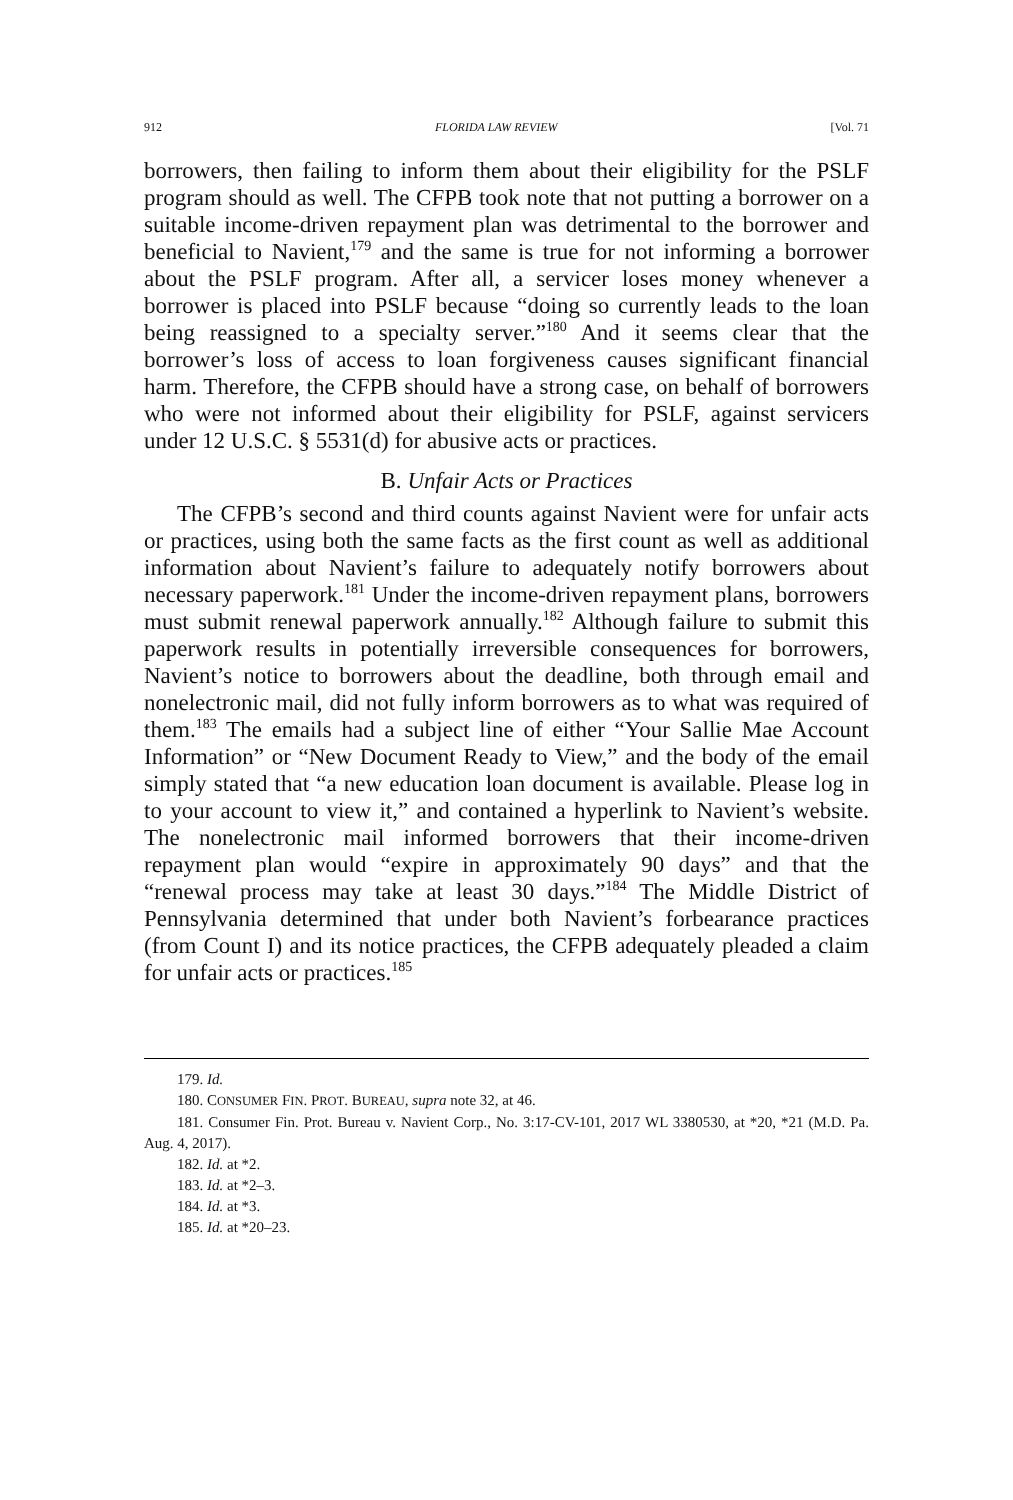912 FLORIDA LAW REVIEW [Vol. 71
borrowers, then failing to inform them about their eligibility for the PSLF program should as well. The CFPB took note that not putting a borrower on a suitable income-driven repayment plan was detrimental to the borrower and beneficial to Navient,<sup>179</sup> and the same is true for not informing a borrower about the PSLF program. After all, a servicer loses money whenever a borrower is placed into PSLF because “doing so currently leads to the loan being reassigned to a specialty server.”<sup>180</sup> And it seems clear that the borrower’s loss of access to loan forgiveness causes significant financial harm. Therefore, the CFPB should have a strong case, on behalf of borrowers who were not informed about their eligibility for PSLF, against servicers under 12 U.S.C. § 5531(d) for abusive acts or practices.
B. Unfair Acts or Practices
The CFPB’s second and third counts against Navient were for unfair acts or practices, using both the same facts as the first count as well as additional information about Navient’s failure to adequately notify borrowers about necessary paperwork.<sup>181</sup> Under the income-driven repayment plans, borrowers must submit renewal paperwork annually.<sup>182</sup> Although failure to submit this paperwork results in potentially irreversible consequences for borrowers, Navient’s notice to borrowers about the deadline, both through email and nonelectronic mail, did not fully inform borrowers as to what was required of them.<sup>183</sup> The emails had a subject line of either “Your Sallie Mae Account Information” or “New Document Ready to View,” and the body of the email simply stated that “a new education loan document is available. Please log in to your account to view it,” and contained a hyperlink to Navient’s website. The nonelectronic mail informed borrowers that their income-driven repayment plan would “expire in approximately 90 days” and that the “renewal process may take at least 30 days.”<sup>184</sup> The Middle District of Pennsylvania determined that under both Navient’s forbearance practices (from Count I) and its notice practices, the CFPB adequately pleaded a claim for unfair acts or practices.<sup>185</sup>
179. Id.
180. CONSUMER FIN. PROT. BUREAU, supra note 32, at 46.
181. Consumer Fin. Prot. Bureau v. Navient Corp., No. 3:17-CV-101, 2017 WL 3380530, at *20, *21 (M.D. Pa. Aug. 4, 2017).
182. Id. at *2.
183. Id. at *2–3.
184. Id. at *3.
185. Id. at *20–23.